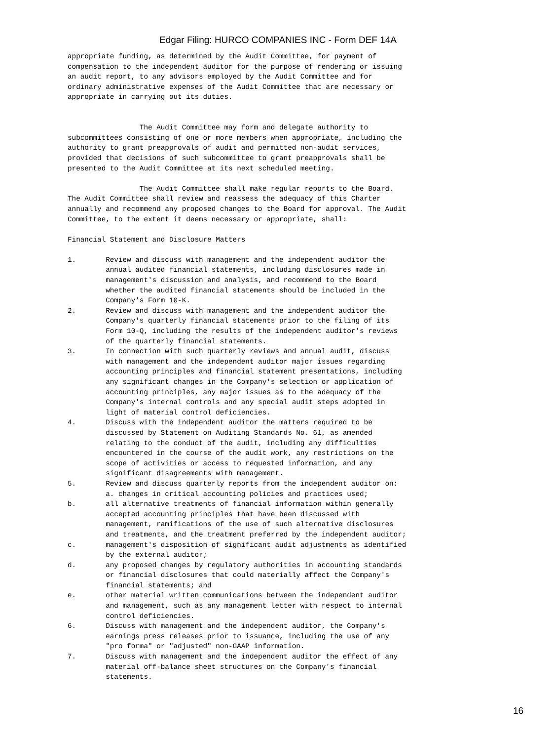Edgar Filing: HURCO COMPANIES INC - Form DEF 14A
appropriate funding, as determined by the Audit Committee, for payment of
compensation to the independent auditor for the purpose of rendering or issuing
an audit report, to any advisors employed by the Audit Committee and for
ordinary administrative expenses of the Audit Committee that are necessary or
appropriate in carrying out its duties.


                 The Audit Committee may form and delegate authority to
subcommittees consisting of one or more members when appropriate, including the
authority to grant preapprovals of audit and permitted non-audit services,
provided that decisions of such subcommittee to grant preapprovals shall be
presented to the Audit Committee at its next scheduled meeting.

                 The Audit Committee shall make regular reports to the Board.
The Audit Committee shall review and reassess the adequacy of this Charter
annually and recommend any proposed changes to the Board for approval. The Audit
Committee, to the extent it deems necessary or appropriate, shall:

Financial Statement and Disclosure Matters

1.       Review and discuss with management and the independent auditor the
         annual audited financial statements, including disclosures made in
         management's discussion and analysis, and recommend to the Board
         whether the audited financial statements should be included in the
         Company's Form 10-K.
2.       Review and discuss with management and the independent auditor the
         Company's quarterly financial statements prior to the filing of its
         Form 10-Q, including the results of the independent auditor's reviews
         of the quarterly financial statements.
3.       In connection with such quarterly reviews and annual audit, discuss
         with management and the independent auditor major issues regarding
         accounting principles and financial statement presentations, including
         any significant changes in the Company's selection or application of
         accounting principles, any major issues as to the adequacy of the
         Company's internal controls and any special audit steps adopted in
         light of material control deficiencies.
4.       Discuss with the independent auditor the matters required to be
         discussed by Statement on Auditing Standards No. 61, as amended
         relating to the conduct of the audit, including any difficulties
         encountered in the course of the audit work, any restrictions on the
         scope of activities or access to requested information, and any
         significant disagreements with management.
5.       Review and discuss quarterly reports from the independent auditor on:
         a. changes in critical accounting policies and practices used;
b.       all alternative treatments of financial information within generally
         accepted accounting principles that have been discussed with
         management, ramifications of the use of such alternative disclosures
         and treatments, and the treatment preferred by the independent auditor;
c.       management's disposition of significant audit adjustments as identified
         by the external auditor;
d.       any proposed changes by regulatory authorities in accounting standards
         or financial disclosures that could materially affect the Company's
         financial statements; and
e.       other material written communications between the independent auditor
         and management, such as any management letter with respect to internal
         control deficiencies.
6.       Discuss with management and the independent auditor, the Company's
         earnings press releases prior to issuance, including the use of any
         "pro forma" or "adjusted" non-GAAP information.
7.       Discuss with management and the independent auditor the effect of any
         material off-balance sheet structures on the Company's financial
         statements.
16